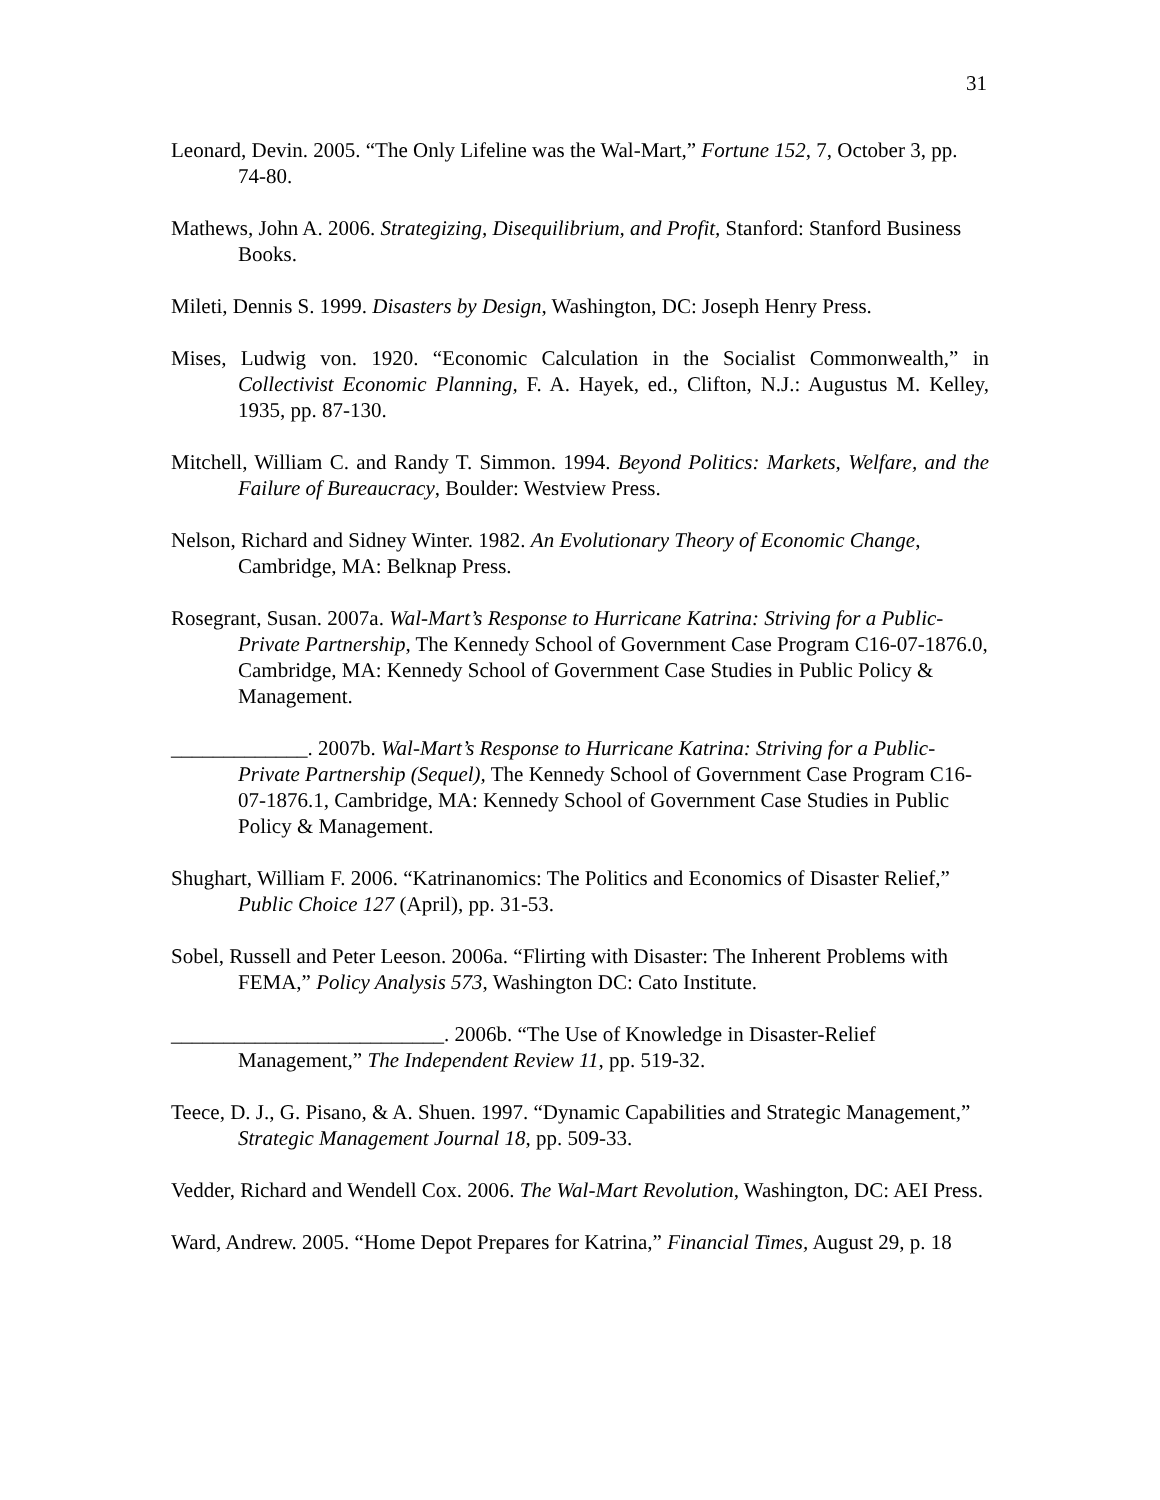31
Leonard, Devin. 2005. “The Only Lifeline was the Wal-Mart,” Fortune 152, 7, October 3, pp. 74-80.
Mathews, John A. 2006. Strategizing, Disequilibrium, and Profit, Stanford: Stanford Business Books.
Mileti, Dennis S. 1999. Disasters by Design, Washington, DC: Joseph Henry Press.
Mises, Ludwig von. 1920. “Economic Calculation in the Socialist Commonwealth,” in Collectivist Economic Planning, F. A. Hayek, ed., Clifton, N.J.: Augustus M. Kelley, 1935, pp. 87-130.
Mitchell, William C. and Randy T. Simmon. 1994. Beyond Politics: Markets, Welfare, and the Failure of Bureaucracy, Boulder: Westview Press.
Nelson, Richard and Sidney Winter. 1982. An Evolutionary Theory of Economic Change, Cambridge, MA: Belknap Press.
Rosegrant, Susan. 2007a. Wal-Mart’s Response to Hurricane Katrina: Striving for a Public-Private Partnership, The Kennedy School of Government Case Program C16-07-1876.0, Cambridge, MA: Kennedy School of Government Case Studies in Public Policy & Management.
_____________. 2007b. Wal-Mart’s Response to Hurricane Katrina: Striving for a Public-Private Partnership (Sequel), The Kennedy School of Government Case Program C16-07-1876.1, Cambridge, MA: Kennedy School of Government Case Studies in Public Policy & Management.
Shughart, William F. 2006. “Katrinanomics: The Politics and Economics of Disaster Relief,” Public Choice 127 (April), pp. 31-53.
Sobel, Russell and Peter Leeson. 2006a. “Flirting with Disaster: The Inherent Problems with FEMA,” Policy Analysis 573, Washington DC: Cato Institute.
__________________________. 2006b. “The Use of Knowledge in Disaster-Relief Management,” The Independent Review 11, pp. 519-32.
Teece, D. J., G. Pisano, & A. Shuen. 1997. “Dynamic Capabilities and Strategic Management,” Strategic Management Journal 18, pp. 509-33.
Vedder, Richard and Wendell Cox. 2006. The Wal-Mart Revolution, Washington, DC: AEI Press.
Ward, Andrew. 2005. “Home Depot Prepares for Katrina,” Financial Times, August 29, p. 18